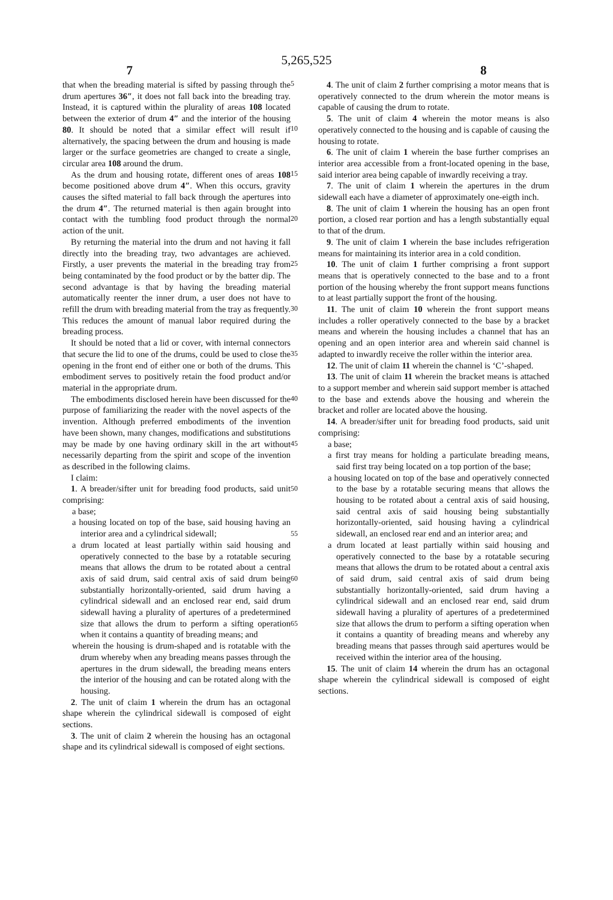5,265,525
7 8
that when the breading material is sifted by passing through the drum apertures 36″, it does not fall back into the breading tray. Instead, it is captured within the plurality of areas 108 located between the exterior of drum 4″ and the interior of the housing 80. It should be noted that a similar effect will result if alternatively, the spacing between the drum and housing is made larger or the surface geometries are changed to create a single, circular area 108 around the drum.
As the drum and housing rotate, different ones of areas 108 become positioned above drum 4″. When this occurs, gravity causes the sifted material to fall back through the apertures into the drum 4″. The returned material is then again brought into contact with the tumbling food product through the normal action of the unit.
By returning the material into the drum and not having it fall directly into the breading tray, two advantages are achieved. Firstly, a user prevents the material in the breading tray from being contaminated by the food product or by the batter dip. The second advantage is that by having the breading material automatically reenter the inner drum, a user does not have to refill the drum with breading material from the tray as frequently. This reduces the amount of manual labor required during the breading process.
It should be noted that a lid or cover, with internal connectors that secure the lid to one of the drums, could be used to close the opening in the front end of either one or both of the drums. This embodiment serves to positively retain the food product and/or material in the appropriate drum.
The embodiments disclosed herein have been discussed for the purpose of familiarizing the reader with the novel aspects of the invention. Although preferred embodiments of the invention have been shown, many changes, modifications and substitutions may be made by one having ordinary skill in the art without necessarily departing from the spirit and scope of the invention as described in the following claims.
I claim:
1. A breader/sifter unit for breading food products, said unit comprising:
a base;
a housing located on top of the base, said housing having an interior area and a cylindrical sidewall;
a drum located at least partially within said housing and operatively connected to the base by a rotatable securing means that allows the drum to be rotated about a central axis of said drum, said central axis of said drum being substantially horizontally-oriented, said drum having a cylindrical sidewall and an enclosed rear end, said drum sidewall having a plurality of apertures of a predetermined size that allows the drum to perform a sifting operation when it contains a quantity of breading means; and
wherein the housing is drum-shaped and is rotatable with the drum whereby when any breading means passes through the apertures in the drum sidewall, the breading means enters the interior of the housing and can be rotated along with the housing.
2. The unit of claim 1 wherein the drum has an octagonal shape wherein the cylindrical sidewall is composed of eight sections.
3. The unit of claim 2 wherein the housing has an octagonal shape and its cylindrical sidewall is composed of eight sections.
5
10
15
20
25
30
35
40
45
50
55
60
65
4. The unit of claim 2 further comprising a motor means that is operatively connected to the drum wherein the motor means is capable of causing the drum to rotate.
5. The unit of claim 4 wherein the motor means is also operatively connected to the housing and is capable of causing the housing to rotate.
6. The unit of claim 1 wherein the base further comprises an interior area accessible from a front-located opening in the base, said interior area being capable of inwardly receiving a tray.
7. The unit of claim 1 wherein the apertures in the drum sidewall each have a diameter of approximately one-eigth inch.
8. The unit of claim 1 wherein the housing has an open front portion, a closed rear portion and has a length substantially equal to that of the drum.
9. The unit of claim 1 wherein the base includes refrigeration means for maintaining its interior area in a cold condition.
10. The unit of claim 1 further comprising a front support means that is operatively connected to the base and to a front portion of the housing whereby the front support means functions to at least partially support the front of the housing.
11. The unit of claim 10 wherein the front support means includes a roller operatively connected to the base by a bracket means and wherein the housing includes a channel that has an opening and an open interior area and wherein said channel is adapted to inwardly receive the roller within the interior area.
12. The unit of claim 11 wherein the channel is ‘C’-shaped.
13. The unit of claim 11 wherein the bracket means is attached to a support member and wherein said support member is attached to the base and extends above the housing and wherein the bracket and roller are located above the housing.
14. A breader/sifter unit for breading food products, said unit comprising:
a base;
a first tray means for holding a particulate breading means, said first tray being located on a top portion of the base;
a housing located on top of the base and operatively connected to the base by a rotatable securing means that allows the housing to be rotated about a central axis of said housing, said central axis of said housing being substantially horizontally-oriented, said housing having a cylindrical sidewall, an enclosed rear end and an interior area; and
a drum located at least partially within said housing and operatively connected to the base by a rotatable securing means that allows the drum to be rotated about a central axis of said drum, said central axis of said drum being substantially horizontally-oriented, said drum having a cylindrical sidewall and an enclosed rear end, said drum sidewall having a plurality of apertures of a predetermined size that allows the drum to perform a sifting operation when it contains a quantity of breading means and whereby any breading means that passes through said apertures would be received within the interior area of the housing.
15. The unit of claim 14 wherein the drum has an octagonal shape wherein the cylindrical sidewall is composed of eight sections.